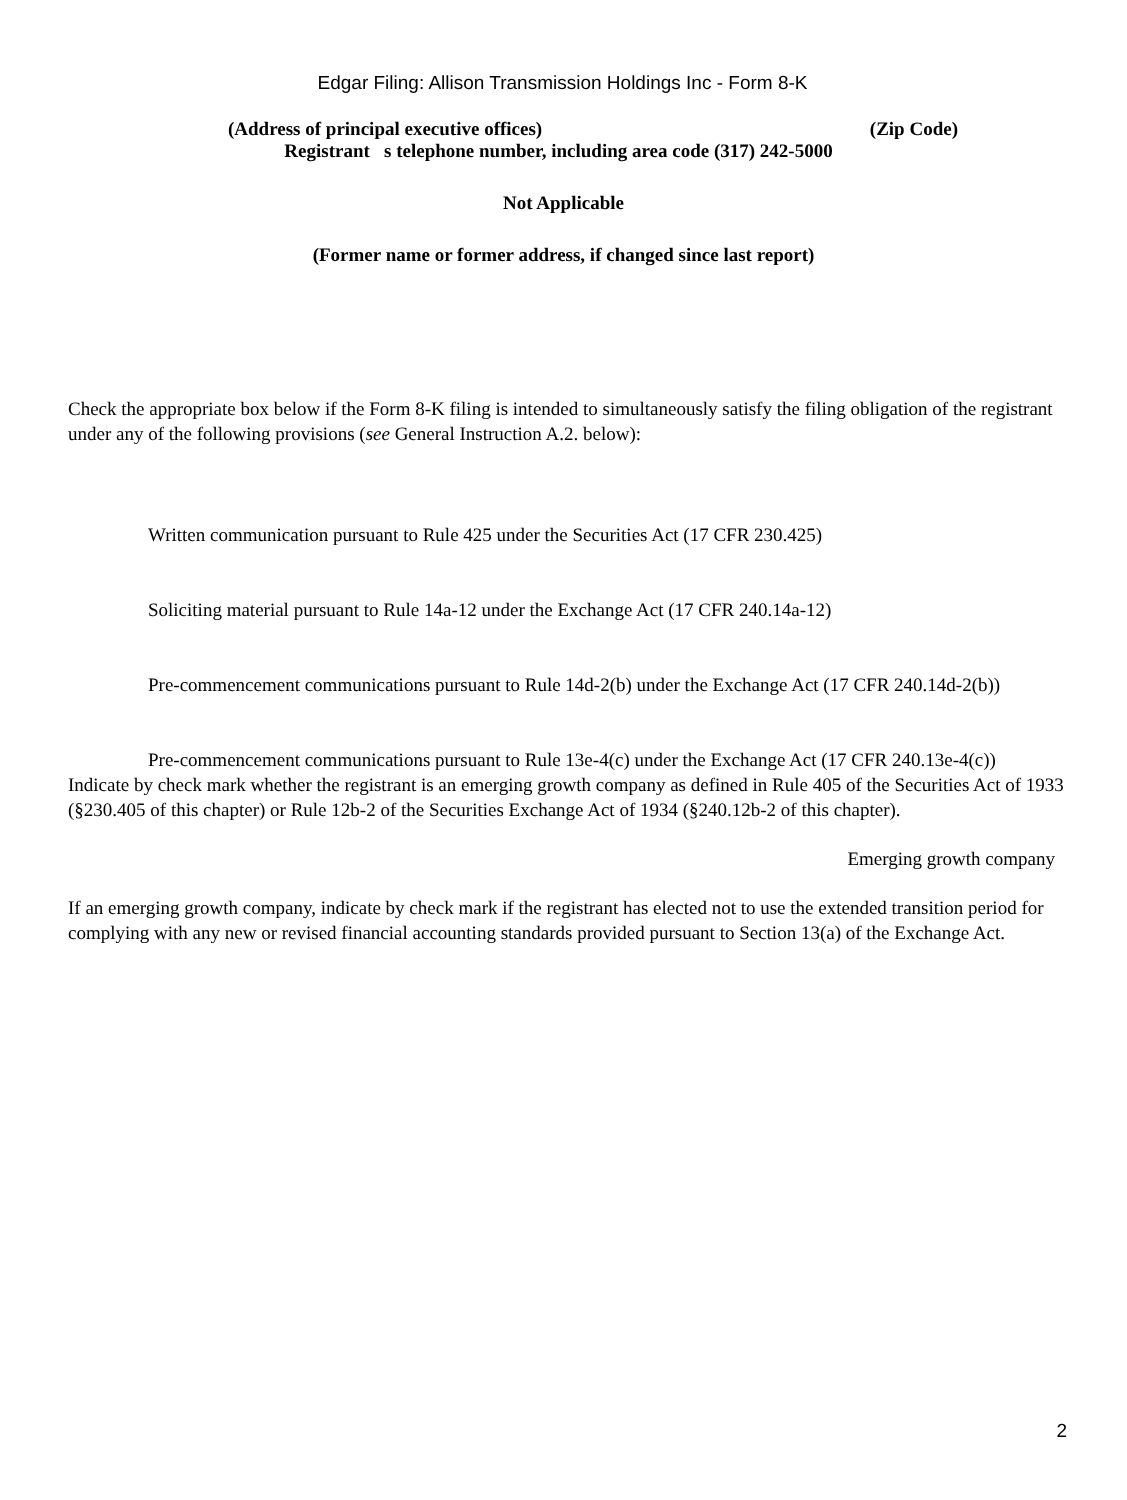Edgar Filing: Allison Transmission Holdings Inc - Form 8-K
(Address of principal executive offices) (Zip Code)
Registrant s telephone number, including area code (317) 242-5000
Not Applicable
(Former name or former address, if changed since last report)
Check the appropriate box below if the Form 8-K filing is intended to simultaneously satisfy the filing obligation of the registrant under any of the following provisions (see General Instruction A.2. below):
Written communication pursuant to Rule 425 under the Securities Act (17 CFR 230.425)
Soliciting material pursuant to Rule 14a-12 under the Exchange Act (17 CFR 240.14a-12)
Pre-commencement communications pursuant to Rule 14d-2(b) under the Exchange Act (17 CFR 240.14d-2(b))
Pre-commencement communications pursuant to Rule 13e-4(c) under the Exchange Act (17 CFR 240.13e-4(c))
Indicate by check mark whether the registrant is an emerging growth company as defined in Rule 405 of the Securities Act of 1933 (§230.405 of this chapter) or Rule 12b-2 of the Securities Exchange Act of 1934 (§240.12b-2 of this chapter).
Emerging growth company
If an emerging growth company, indicate by check mark if the registrant has elected not to use the extended transition period for complying with any new or revised financial accounting standards provided pursuant to Section 13(a) of the Exchange Act.
2